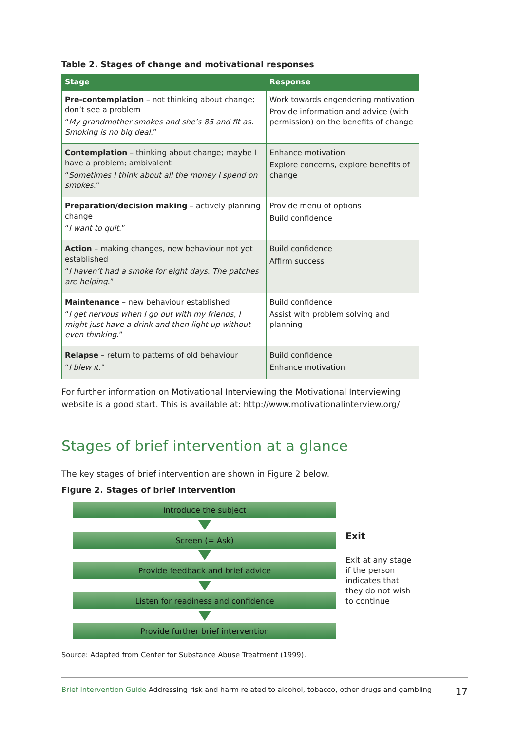Table 2. Stages of change and motivational responses
| Stage | Response |
| --- | --- |
| Pre-contemplation – not thinking about change; don’t see a problem “ My grandmother smokes and she’s 85 and fit as. Smoking is no big deal. ” | Work towards engendering motivation Provide information and advice (with permission) on the benefits of change |
| Contemplation – thinking about change; maybe I have a problem; ambivalent “ Sometimes I think about all the money I spend on smokes. ” | Enhance motivation Explore concerns, explore benefits of change |
| Preparation/decision making – actively planning change “ I want to quit. ” | Provide menu of options Build confidence |
| Action – making changes, new behaviour not yet established “ I haven’t had a smoke for eight days. The patches are helping. ” | Build confidence Affirm success |
| Maintenance – new behaviour established “ I get nervous when I go out with my friends, I might just have a drink and then light up without even thinking. ” | Build confidence Assist with problem solving and planning |
| Relapse – return to patterns of old behaviour “ I blew it. ” | Build confidence Enhance motivation |
For further information on Motivational Interviewing the Motivational Interviewing website is a good start. This is available at: http://www.motivationalinterview.org/
Stages of brief intervention at a glance
The key stages of brief intervention are shown in Figure 2 below.
Figure 2. Stages of brief intervention
Introduce the subject
Screen (= Ask)
Provide feedback and brief advice
Listen for readiness and confidence
Provide further brief intervention
Exit
Exit at any stage
if the person
indicates that
they do not wish
to continue
Source: Adapted from Center for Substance Abuse Treatment (1999).
Brief Intervention Guide Addressing risk and harm related to alcohol, tobacco, other drugs and gambling 17